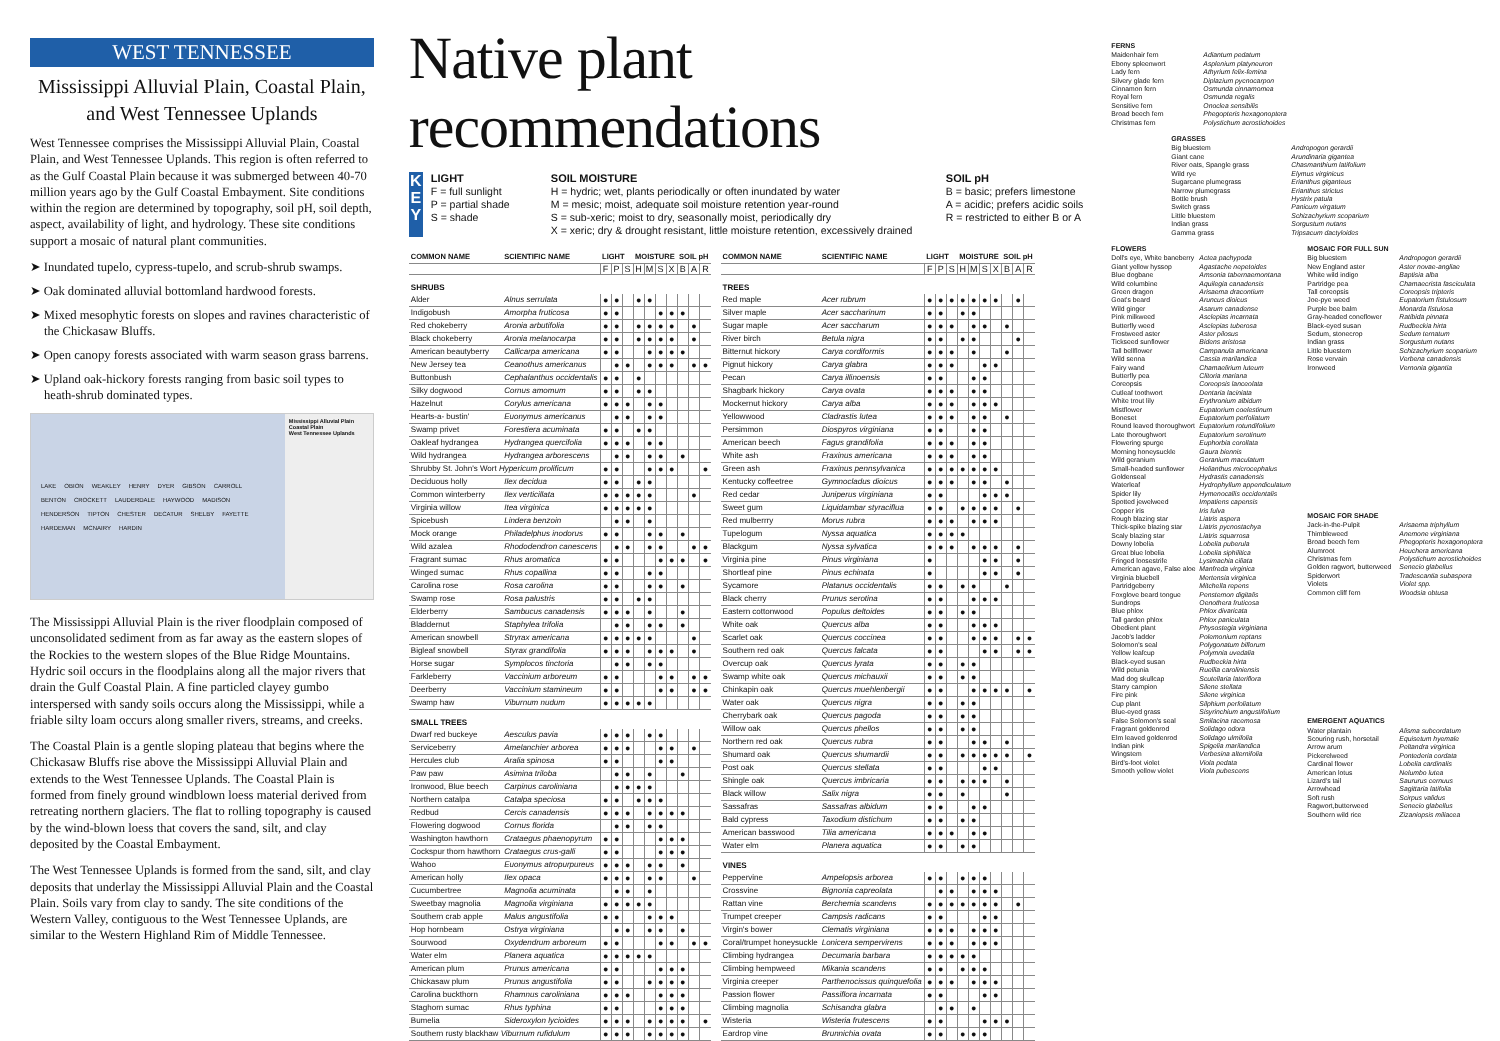WEST TENNESSEE
Mississippi Alluvial Plain, Coastal Plain, and West Tennessee Uplands
West Tennessee comprises the Mississippi Alluvial Plain, Coastal Plain, and West Tennessee Uplands. This region is often referred to as the Gulf Coastal Plain because it was submerged between 40-70 million years ago by the Gulf Coastal Embayment. Site conditions within the region are determined by topography, soil pH, soil depth, aspect, availability of light, and hydrology. These site conditions support a mosaic of natural plant communities.
➤ Inundated tupelo, cypress-tupelo, and scrub-shrub swamps.
➤ Oak dominated alluvial bottomland hardwood forests.
➤ Mixed mesophytic forests on slopes and ravines characteristic of the Chickasaw Bluffs.
➤ Open canopy forests associated with warm season grass barrens.
➤ Upland oak-hickory forests ranging from basic soil types to heath-shrub dominated types.
LAKE OBION WEAKLEY HENRY DYER GIBSON CARROLL BENTON CROCKETT LAUDERDALE HAYWOOD MADISON HENDERSON TIPTON CHESTER DECATUR SHELBY FAYETTE HARDEMAN MCNAIRY HARDIN
Mississippi Alluvial Plain
Coastal Plain
West Tennessee Uplands
The Mississippi Alluvial Plain is the river floodplain composed of unconsolidated sediment from as far away as the eastern slopes of the Rockies to the western slopes of the Blue Ridge Mountains. Hydric soil occurs in the floodplains along all the major rivers that drain the Gulf Coastal Plain. A fine particled clayey gumbo interspersed with sandy soils occurs along the Mississippi, while a friable silty loam occurs along smaller rivers, streams, and creeks.
The Coastal Plain is a gentle sloping plateau that begins where the Chickasaw Bluffs rise above the Mississippi Alluvial Plain and extends to the West Tennessee Uplands. The Coastal Plain is formed from finely ground windblown loess material derived from retreating northern glaciers. The flat to rolling topography is caused by the wind-blown loess that covers the sand, silt, and clay deposited by the Coastal Embayment.
The West Tennessee Uplands is formed from the sand, silt, and clay deposits that underlay the Mississippi Alluvial Plain and the Coastal Plain. Soils vary from clay to sandy. The site conditions of the Western Valley, contiguous to the West Tennessee Uplands, are similar to the Western Highland Rim of Middle Tennessee.
Native plant recommendations
K
E
Y
LIGHT
F = full sunlight
P = partial shade
S = shade
SOIL MOISTURE
H = hydric; wet, plants periodically or often inundated by water
M = mesic; moist, adequate soil moisture retention year-round
S = sub-xeric; moist to dry, seasonally moist, periodically dry
X = xeric; dry & drought resistant, little moisture retention, excessively drained
SOIL pH
B = basic; prefers limestone
A = acidic; prefers acidic soils
R = restricted to either B or A
| COMMON NAME | SCIENTIFIC NAME | LIGHT | | | MOISTURE | | | | SOIL pH | | |
| --- | --- | --- | --- | --- | --- | --- | --- | --- | --- | --- | --- |
| | | F | P | S | H | M | S | X | B | A | R |
| SHRUBS | | | | | | | | | | | |
| Alder | Alnus serrulata | ● | ● | | ● | ● | | | | | |
| Indigobush | Amorpha fruticosa | ● | ● | | | | ● | ● | ● | | |
| Red chokeberry | Aronia arbutifolia | ● | ● | | ● | ● | ● | ● | | ● | |
| Black chokeberry | Aronia melanocarpa | ● | ● | | ● | ● | ● | ● | | ● | |
| American beautyberry | Callicarpa americana | ● | ● | | | ● | ● | ● | ● | | |
| New Jersey tea | Ceanothus americanus | | ● | ● | | ● | ● | ● | | ● | ● |
| Buttonbush | Cephalanthus occidentalis | ● | ● | | ● | | | | | | |
| Silky dogwood | Cornus amomum | ● | ● | | ● | ● | | | | | |
| Hazelnut | Corylus americana | ● | ● | ● | | ● | ● | | | | |
| Hearts-a- bustin' | Euonymus americanus | | ● | ● | | ● | ● | | | | |
| Swamp privet | Forestiera acuminata | ● | ● | | ● | ● | | | | | |
| Oakleaf hydrangea | Hydrangea quercifolia | ● | ● | ● | | ● | ● | | | | |
| Wild hydrangea | Hydrangea arborescens | | ● | ● | | ● | ● | | ● | | |
| Shrubby St. John's Wort Hypericum prolificum | | ● | ● | | | ● | ● | ● | | | ● |
| Deciduous holly | Ilex decidua | ● | ● | | ● | ● | | | | | |
| Common winterberry | Ilex verticillata | ● | ● | ● | ● | ● | | | | ● | |
| Virginia willow | Itea virginica | ● | ● | ● | ● | ● | | | | | |
| Spicebush | Lindera benzoin | | ● | ● | | ● | | | | | |
| Mock orange | Philadelphus inodorus | ● | ● | | | ● | ● | | ● | | |
| Wild azalea | Rhododendron canescens | | ● | ● | | ● | ● | | | ● | ● |
| Fragrant sumac | Rhus aromatica | ● | ● | | | | ● | ● | ● | | ● |
| Winged sumac | Rhus copallina | ● | ● | | | ● | ● | | | | |
| Carolina rose | Rosa carolina | ● | ● | | | ● | ● | | ● | | |
| Swamp rose | Rosa palustris | ● | ● | | ● | ● | | | | | |
| Elderberry | Sambucus canadensis | ● | ● | ● | | ● | | | ● | | |
| Bladdernut | Staphylea trifolia | | ● | ● | | ● | ● | | ● | | |
| American snowbell | Stryrax americana | ● | ● | ● | ● | ● | | | | ● | |
| Bigleaf snowbell | Styrax grandifolia | ● | ● | ● | | ● | ● | ● | | ● | |
| Horse sugar | Symplocos tinctoria | | ● | ● | | ● | ● | | | | |
| Farkleberry | Vaccinium arboreum | ● | ● | | | | ● | ● | | ● | ● |
| Deerberry | Vaccinium stamineum | ● | ● | | | | ● | ● | | ● | ● |
| Swamp haw | Viburnum nudum | ● | ● | ● | ● | ● | | | | | |
| SMALL TREES | | | | | | | | | | | |
| Dwarf red buckeye | Aesculus pavia | ● | ● | ● | | ● | ● | | | | |
| Serviceberry | Amelanchier arborea | ● | ● | ● | | | ● | ● | | ● | |
| Hercules club | Aralia spinosa | ● | ● | | | | ● | ● | | | |
| Paw paw | Asimina triloba | | ● | ● | | ● | | | ● | | |
| Ironwood, Blue beech | Carpinus caroliniana | | ● | ● | ● | ● | | | | | |
| Northern catalpa | Catalpa speciosa | ● | ● | | ● | ● | ● | | | | |
| Redbud | Cercis canadensis | ● | ● | ● | | ● | ● | ● | ● | | |
| Flowering dogwood | Cornus florida | | ● | ● | | ● | ● | | | | |
| Washington hawthorn | Crataegus phaenopyrum | ● | ● | | | | ● | ● | ● | | |
| Cockspur thorn hawthorn | Crataegus crus-galli | ● | ● | | | | ● | ● | ● | | |
| Wahoo | Euonymus atropurpureus | ● | ● | ● | | ● | ● | | ● | | |
| American holly | Ilex opaca | ● | ● | ● | | ● | ● | | | ● | |
| Cucumbertree | Magnolia acuminata | | ● | ● | | ● | | | | | |
| Sweetbay magnolia | Magnolia virginiana | ● | ● | ● | ● | ● | | | | | |
| Southern crab apple | Malus angustifolia | ● | ● | | | ● | ● | ● | | | |
| Hop hornbeam | Ostrya virginiana | | ● | ● | | ● | ● | | ● | | |
| Sourwood | Oxydendrum arboreum | ● | ● | | | | ● | ● | | ● | ● |
| Water elm | Planera aquatica | ● | ● | ● | ● | ● | | | | | |
| American plum | Prunus americana | ● | ● | | | | ● | ● | ● | | |
| Chickasaw plum | Prunus angustifolia | ● | ● | | | ● | ● | ● | ● | | |
| Carolina buckthorn | Rhamnus caroliniana | ● | ● | ● | | | ● | ● | ● | | |
| Staghorn sumac | Rhus typhina | ● | ● | | | | ● | ● | ● | | |
| Bumelia | Sideroxylon lycioides | ● | ● | ● | | ● | ● | ● | ● | | ● |
| Southern rusty blackhaw Viburnum rufidulum | | ● | ● | ● | | ● | ● | ● | ● | | |
| COMMON NAME | SCIENTIFIC NAME | LIGHT | | | MOISTURE | | | | SOIL pH | | |
| --- | --- | --- | --- | --- | --- | --- | --- | --- | --- | --- | --- |
| | | F | P | S | H | M | S | X | B | A | R |
| TREES | | | | | | | | | | | |
| Red maple | Acer rubrum | ● | ● | ● | ● | ● | ● | ● | | ● | |
| Silver maple | Acer saccharinum | ● | ● | | ● | ● | | | | | |
| Sugar maple | Acer saccharum | ● | ● | ● | | ● | ● | | ● | | |
| River birch | Betula nigra | ● | ● | | ● | ● | | | | ● | |
| Bitternut hickory | Carya cordiformis | ● | ● | ● | | ● | | | ● | | |
| Pignut hickory | Carya glabra | ● | ● | ● | | | ● | ● | | | |
| Pecan | Carya illinoensis | ● | ● | | | ● | ● | | | | |
| Shagbark hickory | Carya ovata | ● | ● | ● | | ● | ● | | | | |
| Mockernut hickory | Carya alba | ● | ● | ● | | ● | ● | ● | | | |
| Yellowwood | Cladrastis lutea | ● | ● | ● | | ● | ● | | ● | | |
| Persimmon | Diospyros virginiana | ● | ● | | | ● | ● | | | | |
| American beech | Fagus grandifolia | ● | ● | ● | | ● | ● | | | | |
| White ash | Fraxinus americana | ● | ● | ● | | ● | ● | | | | |
| Green ash | Fraxinus pennsylvanica | ● | ● | ● | ● | ● | ● | ● | | | |
| Kentucky coffeetree | Gymnocladus dioicus | ● | ● | ● | | ● | ● | | ● | | |
| Red cedar | Juniperus virginiana | ● | ● | | | | ● | ● | ● | | |
| Sweet gum | Liquidambar styraciflua | ● | ● | | ● | ● | ● | ● | | ● | |
| Red mulberrry | Morus rubra | ● | ● | ● | | ● | ● | ● | | | |
| Tupelogum | Nyssa aquatica | ● | ● | ● | ● | | | | | | |
| Blackgum | Nyssa sylvatica | ● | ● | ● | | ● | ● | ● | | ● | |
| Virginia pine | Pinus virginiana | ● | | | | | ● | ● | | ● | |
| Shortleaf pine | Pinus echinata | ● | | | | | ● | ● | | ● | |
| Sycamore | Platanus occidentalis | ● | ● | | ● | ● | | | ● | | |
| Black cherry | Prunus serotina | ● | ● | | | ● | ● | ● | | | |
| Eastern cottonwood | Populus deltoides | ● | ● | | ● | ● | | | | | |
| White oak | Quercus alba | ● | ● | | | ● | ● | ● | | | |
| Scarlet oak | Quercus coccinea | ● | ● | | | ● | ● | ● | | ● | ● |
| Southern red oak | Quercus falcata | ● | ● | | | | ● | ● | | ● | ● |
| Overcup oak | Quercus lyrata | ● | ● | | ● | ● | | | | | |
| Swamp white oak | Quercus michauxii | ● | ● | | ● | ● | | | | | |
| Chinkapin oak | Quercus muehlenbergii | ● | ● | | | ● | ● | ● | ● | | ● |
| Water oak | Quercus nigra | ● | ● | | ● | ● | | | | | |
| Cherrybark oak | Quercus pagoda | ● | ● | | ● | ● | | | | | |
| Willow oak | Quercus phellos | ● | ● | | ● | ● | | | | | |
| Northern red oak | Quercus rubra | ● | ● | | | ● | ● | | ● | | |
| Shumard oak | Quercus shumardii | ● | ● | | ● | ● | ● | ● | ● | | ● |
| Post oak | Quercus stellata | ● | ● | | | | ● | ● | | | |
| Shingle oak | Quercus imbricaria | ● | ● | | ● | ● | ● | | ● | | |
| Black willow | Salix nigra | ● | ● | | ● | | | | ● | | |
| Sassafras | Sassafras albidum | ● | ● | | | ● | ● | | | | |
| Bald cypress | Taxodium distichum | ● | ● | | ● | ● | | | | | |
| American basswood | Tilia americana | ● | ● | ● | | ● | ● | | | | |
| Water elm | Planera aquatica | ● | ● | | ● | ● | | | | | |
| VINES | | | | | | | | | | | |
| Peppervine | Ampelopsis arborea | ● | ● | | ● | ● | ● | | | | |
| Crossvine | Bignonia capreolata | | ● | ● | | ● | ● | ● | | | |
| Rattan vine | Berchemia scandens | ● | ● | ● | ● | ● | ● | ● | | ● | |
| Trumpet creeper | Campsis radicans | ● | ● | | | | ● | ● | | | |
| Virgin's bower | Clematis virginiana | ● | ● | ● | | ● | ● | ● | | | |
| Coral/trumpet honeysuckle | Lonicera sempervirens | ● | ● | ● | | ● | ● | ● | | | |
| Climbing hydrangea | Decumaria barbara | ● | ● | ● | ● | ● | | | | | |
| Climbing hempweed | Mikania scandens | ● | ● | | ● | ● | ● | | | | |
| Virginia creeper | Parthenocissus quinquefolia | ● | ● | ● | | ● | ● | ● | | | |
| Passion flower | Passiflora incarnata | ● | ● | | | | ● | ● | | | |
| Climbing magnolia | Schisandra glabra | | ● | ● | | ● | | | | | |
| Wisteria | Wisteria frutescens | ● | ● | | | | ● | ● | ● | | |
| Eardrop vine | Brunnichia ovata | ● | ● | | ● | ● | ● | | | | |
FERNS
Maidenhair fern Adiantum pedatum Ebony spleenwort Asplenium platyneuron Lady fern Athyrium felix-femina Silvery glade fern Diplazium pycnocarpon Cinnamon fern Osmunda cinnamomea Royal fern Osmunda regalis Sensitive fern Onoclea sensibilis Broad beech fern Phegopteris hexagonoptera Christmas fern Polystichum acrostichoides
GRASSES
Big bluestem Andropogon gerardii Giant cane Arundinaria gigantea River oats, Spangle grass Chasmanthium latifolium Wild rye Elymus virginicus Sugarcane plumegrass Erianthus giganteus Narrow plumegrass Erianthus strictus Bottle brush Hystrix patula Switch grass Panicum virgatum Little bluestem Schizachyrium scoparium Indian grass Sorgustum nutans Gamma grass Tripsacum dactyloides
FLOWERS
Doll's eye, White baneberry Actea pachypoda Giant yellow hyssop Agastache nepetoides Blue dogbane Amsonia tabernaemontana Wild columbine Aquilegia canadensis Green dragon Arisaema dracontium Goat's beard Aruncus dioicus Wild ginger Asarum canadense Pink milkweed Asclepias incarnata Butterfly weed Asclepias tuberosa Frostweed aster Aster pilosus Tickseed sunflower Bidens aristosa Tall bellflower Campanula americana Wild senna Cassia marilandica Fairy wand Chamaelirium luteum Butterfly pea Clitoria mariana Coreopsis Coreopsis lanceolata Cutleaf toothwort Dentaria laciniata White trout lily Erythronium albidum Mistflower Eupatorium coelestinum Boneset Eupatorium perfoliatum Round leaved thoroughwort Eupatorium rotundifolium Late thoroughwort Eupatorium serotinum Flowering spurge Euphorbia corollata Morning honeysuckle Gaura biennis Wild geranium Geranium maculatum Small-headed sunflower Helianthus microcephalus Goldenseal Hydrastis canadensis Waterleaf Hydrophyllum appendiculatum Spider lily Hymenocallis occidentalis Spotted jewelweed Impatiens capensis Copper iris Iris fulva Rough blazing star Liatris aspera Thick-spike blazing star Liatris pycnostachya Scaly blazing star Liatris squarrosa Downy lobelia Lobelia puberula Great blue lobelia Lobelia siphilitica Fringed loosestrife Lysimachia ciliata American agave, False aloe Manfreda virginica Virginia bluebell Mertensia virginica Partridgeberry Mitchella repens Foxglove beard tongue Penstemon digitalis Sundrops Oenothera fruticosa Blue phlox Phlox divaricata Tall garden phlox Phlox paniculata Obedient plant Physostegia virginiana Jacob's ladder Polemonium reptans Solomon's seal Polygonatum biflorum Yellow leafcup Polymnia uvedalia Black-eyed susan Rudbeckia hirta Wild petunia Ruellia caroliniensis Mad dog skullcap Scutellaria lateriflora Starry campion Silene stellata Fire pink Silene virginica Cup plant Silphium perfoliatum Blue-eyed grass Sisyrinchium angustifolium False Solomon's seal Smilacina racemosa Fragrant goldenrod Solidago odora Elm leaved goldenrod Solidago ulmifolia Indian pink Spigelia marilandica Wingstem Verbesina alternifolia Bird's-foot violet Viola pedata Smooth yellow violet Viola pubescens
MOSAIC FOR FULL SUN
Big bluestem Andropogon gerardii New England aster Aster novae-angliae White wild indigo Baptisia alba Partridge pea Chamaecrista fasciculata Tall coreopsis Coreopsis tripteris Joe-pye weed Eupatorium fistulosum Purple bee balm Monarda fistulosa Gray-headed coneflower Ratibida pinnata Black-eyed susan Rudbeckia hirta Sedum, stonecrop Sedum ternatum Indian grass Sorgustum nutans Little bluestem Schizachyrium scoparium Rose vervain Verbena canadensis Ironweed Vernonia gigantia
MOSAIC FOR SHADE
Jack-in-the-Pulpit Arisaema triphyllum Thimbleweed Anemone virginiana Broad beech fern Phegopteris hexagonoptera Alumroot Heuchera americana Christmas fern Polystichum acrostichoides Golden ragwort, butterweed Senecio glabellus Spiderwort Tradescantia subaspera Violets Violet spp. Common cliff fern Woodsia obtusa
EMERGENT AQUATICS
Water plantain Alisma subcordatum Scouring rush, horsetail Equisetum hyemale Arrow arum Peltandra virginica Pickerelweed Pontederia cordata Cardinal flower Lobelia cardinalis American lotus Nelumbo lutea Lizard's tail Saururus cernuus Arrowhead Sagittaria latifolia Soft rush Scirpus validus Ragwort,butterweed Senecio glabellus Southern wild rice Zizaniopsis miliacea